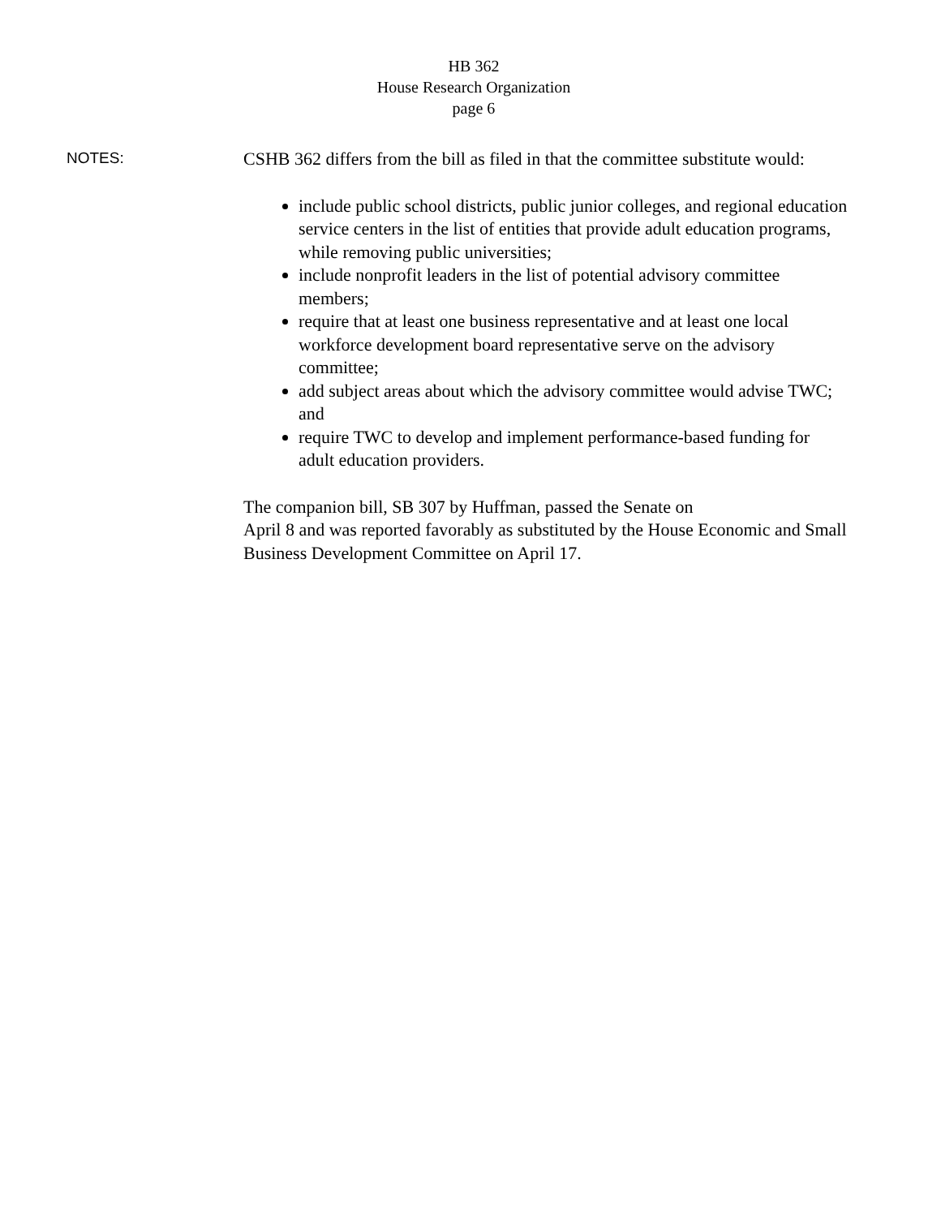HB 362
House Research Organization
page 6
NOTES:
CSHB 362 differs from the bill as filed in that the committee substitute would:
include public school districts, public junior colleges, and regional education service centers in the list of entities that provide adult education programs, while removing public universities;
include nonprofit leaders in the list of potential advisory committee members;
require that at least one business representative and at least one local workforce development board representative serve on the advisory committee;
add subject areas about which the advisory committee would advise TWC; and
require TWC to develop and implement performance-based funding for adult education providers.
The companion bill, SB 307 by Huffman, passed the Senate on
April 8 and was reported favorably as substituted by the House Economic and Small Business Development Committee on April 17.